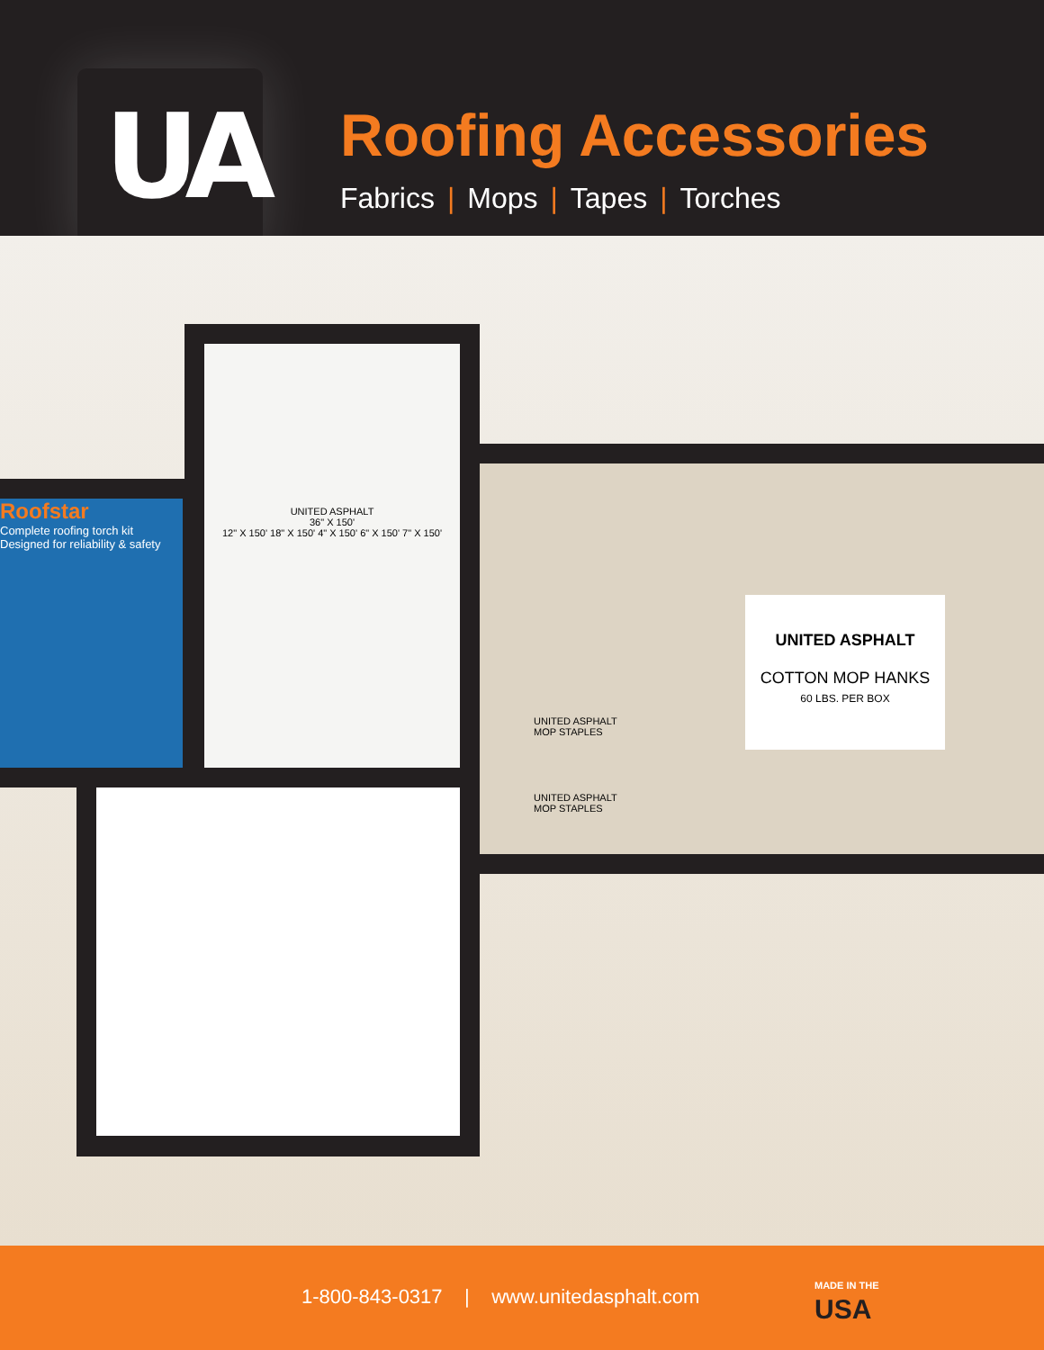UA
Roofing Accessories
Fabrics | Mops | Tapes | Torches
Roofstar
Complete roofing torch kit
Designed for reliability & safety
UNITED ASPHALT
36" X 150'
12" X 150' 18" X 150' 4" X 150' 6" X 150' 7" X 150'
UNITED ASPHALT
COTTON MOP HANKS
60 LBS. PER BOX
UNITED ASPHALT
MOP STAPLES
UNITED ASPHALT
MOP STAPLES
1-800-843-0317 | www.unitedasphalt.com
MADE IN THE
USA